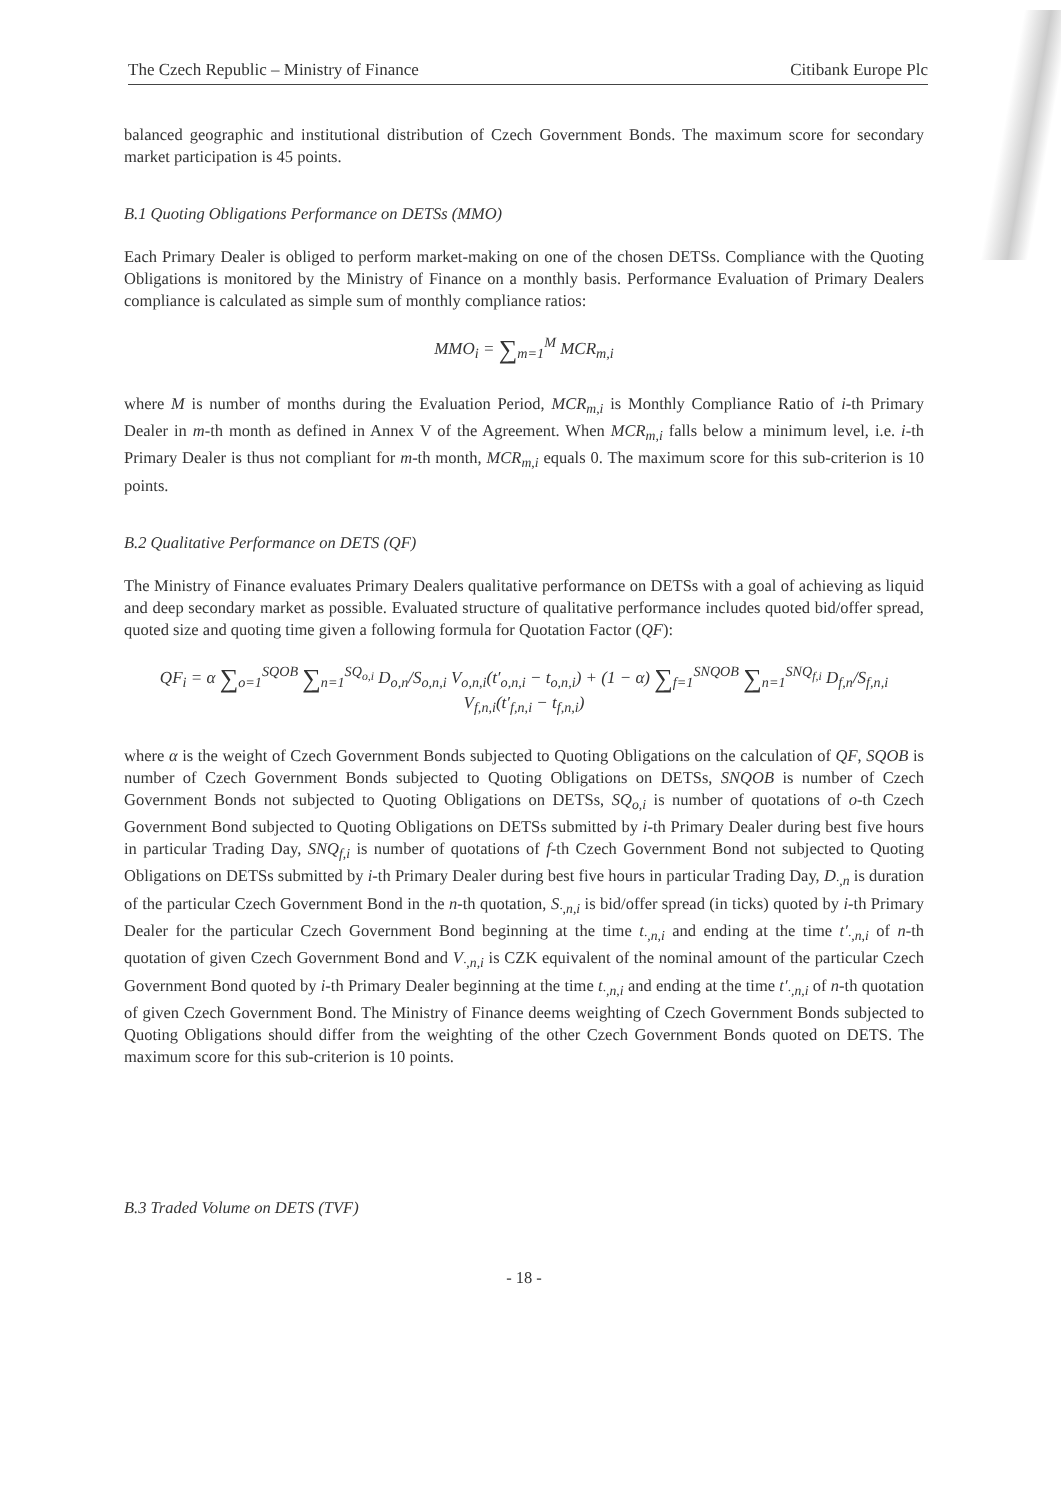The Czech Republic – Ministry of Finance Citibank Europe Plc
balanced geographic and institutional distribution of Czech Government Bonds. The maximum score for secondary market participation is 45 points.
B.1 Quoting Obligations Performance on DETSs (MMO)
Each Primary Dealer is obliged to perform market-making on one of the chosen DETSs. Compliance with the Quoting Obligations is monitored by the Ministry of Finance on a monthly basis. Performance Evaluation of Primary Dealers compliance is calculated as simple sum of monthly compliance ratios:
MMO<sub>i</sub> = ∑<sub>m=1</sub><sup>M</sup> MCR<sub>m,i</sub>
where M is number of months during the Evaluation Period, MCR<sub>m,i</sub> is Monthly Compliance Ratio of i-th Primary Dealer in m-th month as defined in Annex V of the Agreement. When MCR<sub>m,i</sub> falls below a minimum level, i.e. i-th Primary Dealer is thus not compliant for m-th month, MCR<sub>m,i</sub> equals 0. The maximum score for this sub-criterion is 10 points.
B.2 Qualitative Performance on DETS (QF)
The Ministry of Finance evaluates Primary Dealers qualitative performance on DETSs with a goal of achieving as liquid and deep secondary market as possible. Evaluated structure of qualitative performance includes quoted bid/offer spread, quoted size and quoting time given a following formula for Quotation Factor (QF):
QF<sub>i</sub> = α ∑<sub>o=1</sub><sup>SQOB</sup> ∑<sub>n=1</sub><sup>SQ<sub>o,i</sub></sup> D<sub>o,n</sub>/S<sub>o,n,i</sub> V<sub>o,n,i</sub>(t′<sub>o,n,i</sub> − t<sub>o,n,i</sub>) + (1 − α) ∑<sub>f=1</sub><sup>SNQOB</sup> ∑<sub>n=1</sub><sup>SNQ<sub>f,i</sub></sup> D<sub>f,n</sub>/S<sub>f,n,i</sub> V<sub>f,n,i</sub>(t′<sub>f,n,i</sub> − t<sub>f,n,i</sub>)
where α is the weight of Czech Government Bonds subjected to Quoting Obligations on the calculation of QF, SQOB is number of Czech Government Bonds subjected to Quoting Obligations on DETSs, SNQOB is number of Czech Government Bonds not subjected to Quoting Obligations on DETSs, SQ<sub>o,i</sub> is number of quotations of o-th Czech Government Bond subjected to Quoting Obligations on DETSs submitted by i-th Primary Dealer during best five hours in particular Trading Day, SNQ<sub>f,i</sub> is number of quotations of f-th Czech Government Bond not subjected to Quoting Obligations on DETSs submitted by i-th Primary Dealer during best five hours in particular Trading Day, D<sub>·,n</sub> is duration of the particular Czech Government Bond in the n-th quotation, S<sub>·,n,i</sub> is bid/offer spread (in ticks) quoted by i-th Primary Dealer for the particular Czech Government Bond beginning at the time t<sub>·,n,i</sub> and ending at the time t′<sub>·,n,i</sub> of n-th quotation of given Czech Government Bond and V<sub>·,n,i</sub> is CZK equivalent of the nominal amount of the particular Czech Government Bond quoted by i-th Primary Dealer beginning at the time t<sub>·,n,i</sub> and ending at the time t′<sub>·,n,i</sub> of n-th quotation of given Czech Government Bond. The Ministry of Finance deems weighting of Czech Government Bonds subjected to Quoting Obligations should differ from the weighting of the other Czech Government Bonds quoted on DETS. The maximum score for this sub-criterion is 10 points.
B.3 Traded Volume on DETS (TVF)
- 18 -